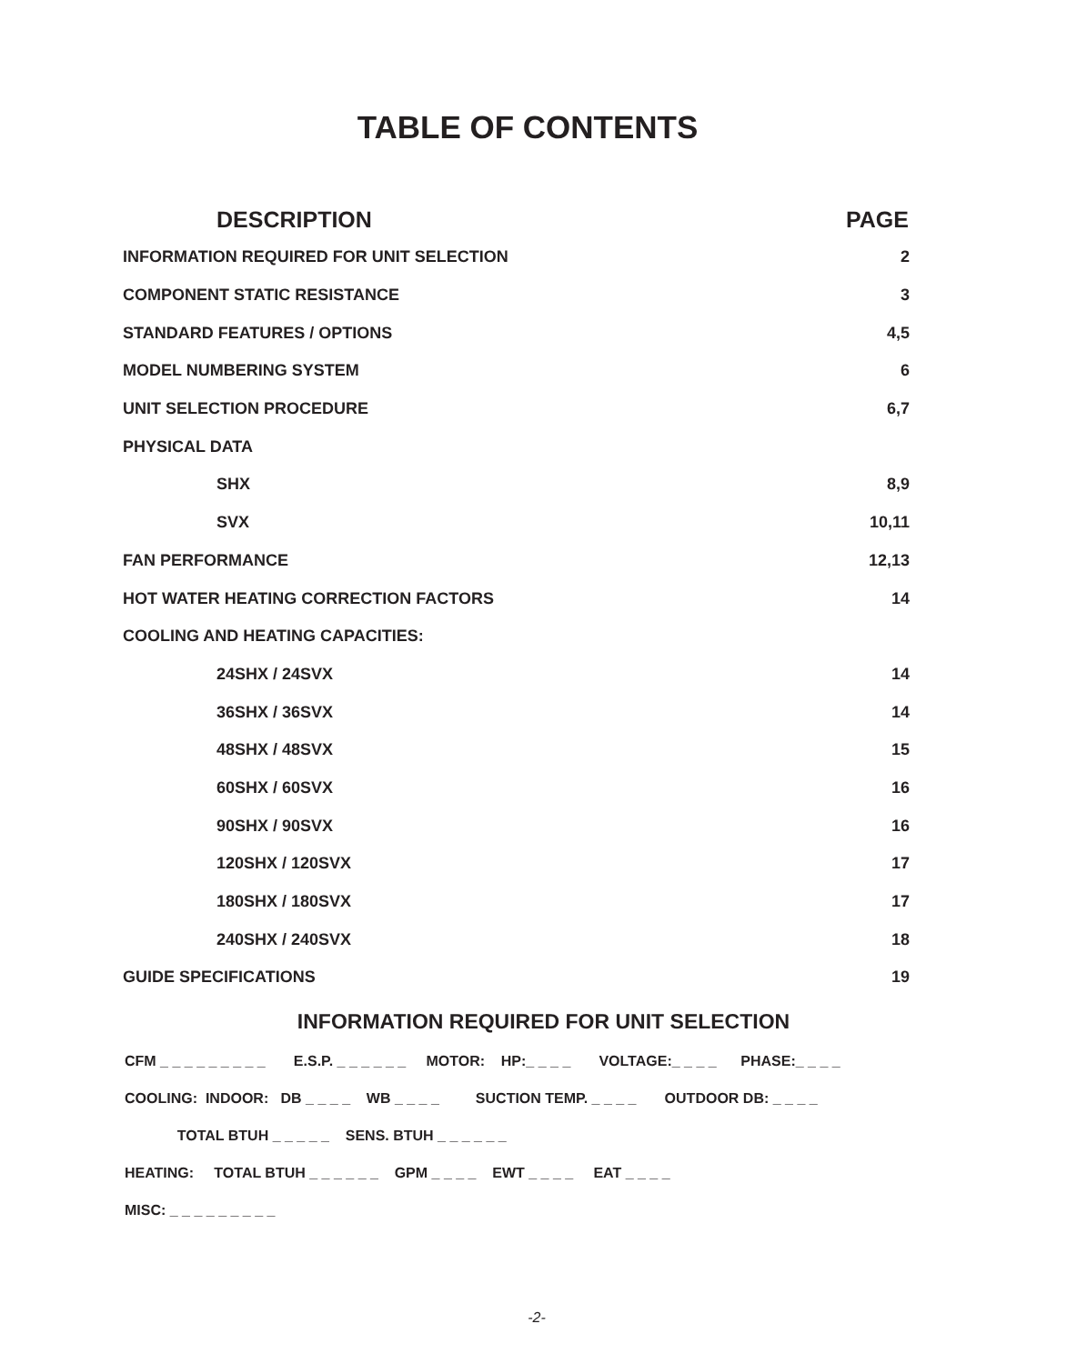TABLE OF CONTENTS
| DESCRIPTION | PAGE |
| --- | --- |
| INFORMATION REQUIRED FOR UNIT SELECTION | 2 |
| COMPONENT STATIC RESISTANCE | 3 |
| STANDARD FEATURES / OPTIONS | 4,5 |
| MODEL NUMBERING SYSTEM | 6 |
| UNIT SELECTION PROCEDURE | 6,7 |
| PHYSICAL DATA | |
| SHX | 8,9 |
| SVX | 10,11 |
| FAN PERFORMANCE | 12,13 |
| HOT WATER HEATING CORRECTION FACTORS | 14 |
| COOLING AND HEATING CAPACITIES: | |
| 24SHX / 24SVX | 14 |
| 36SHX / 36SVX | 14 |
| 48SHX / 48SVX | 15 |
| 60SHX / 60SVX | 16 |
| 90SHX / 90SVX | 16 |
| 120SHX / 120SVX | 17 |
| 180SHX / 180SVX | 17 |
| 240SHX / 240SVX | 18 |
| GUIDE SPECIFICATIONS | 19 |
INFORMATION REQUIRED FOR UNIT SELECTION
CFM _ _ _ _ _ _ _ _ _ E.S.P. _ _ _ _ _ _ MOTOR: HP:_ _ _ _ VOLTAGE:_ _ _ _ PHASE:_ _ _ _
COOLING: INDOOR: DB _ _ _ _ WB _ _ _ _ SUCTION TEMP. _ _ _ _ OUTDOOR DB: _ _ _ _
TOTAL BTUH _ _ _ _ _ SENS. BTUH _ _ _ _ _ _
HEATING: TOTAL BTUH _ _ _ _ _ _ GPM _ _ _ _ EWT _ _ _ _ EAT _ _ _ _
MISC: _ _ _ _ _ _ _ _ _
-2-